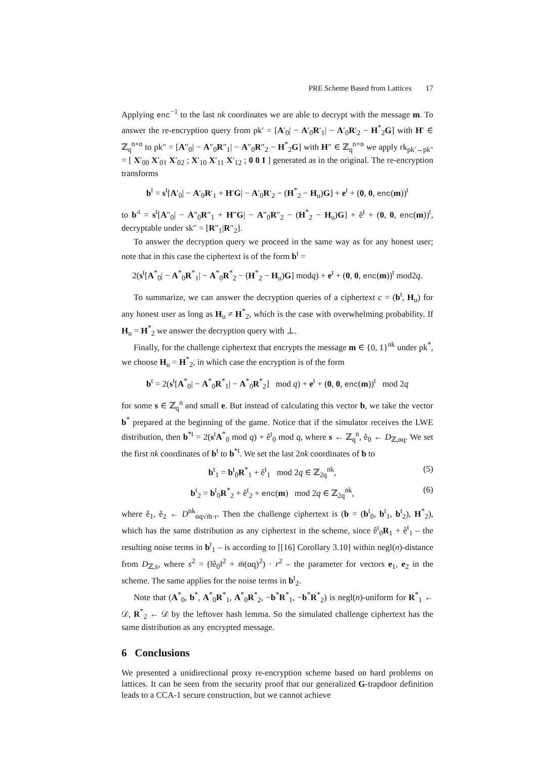PRE Scheme Based from Lattices 17
Applying enc<sup>−1</sup> to the last nk coordinates we are able to decrypt with the message m. To answer the re-encryption query from pk′ = [A′<sub>0</sub>| − A′<sub>0</sub>R′<sub>1</sub>| − A′<sub>0</sub>R′<sub>2</sub> − H<sup>*</sup><sub>2</sub>G] with H′ ∈ ℤ<sub>q</sub><sup>n×n</sup> to pk″ = [A″<sub>0</sub>| − A″<sub>0</sub>R″<sub>1</sub>| − A″<sub>0</sub>R″<sub>2</sub> − H<sup>*</sup><sub>2</sub>G] with H″ ∈ ℤ<sub>q</sub><sup>n×n</sup> we apply rk<sub>pk′→pk″</sub> = [ X′<sub>00</sub> X′<sub>01</sub> X′<sub>02</sub> ; X′<sub>10</sub> X′<sub>11</sub> X′<sub>12</sub> ; 0 0 I ] generated as in the original. The re-encryption transforms
b<sup>t</sup> = s<sup>t</sup>[A′<sub>0</sub>| − A′<sub>0</sub>R′<sub>1</sub> + H′G| − A′<sub>0</sub>R′<sub>2</sub> − (H<sup>*</sup><sub>2</sub> − H<sub>u</sub>)G] + e<sup>t</sup> + (0, 0, enc(m))<sup>t</sup>
to b′<sup>t</sup> = s<sup>t</sup>[A″<sub>0</sub>| − A″<sub>0</sub>R″<sub>1</sub> + H″G| − A″<sub>0</sub>R″<sub>2</sub> − (H<sup>*</sup><sub>2</sub> − H<sub>u</sub>)G] + ẽ<sup>t</sup> + (0, 0, enc(m))<sup>t</sup>, decryptable under sk″ = [R″<sub>1</sub>|R″<sub>2</sub>].
To answer the decryption query we proceed in the same way as for any honest user; note that in this case the ciphertext is of the form b<sup>t</sup> =
2(s<sup>t</sup>[A<sup>*</sup><sub>0</sub>| − A<sup>*</sup><sub>0</sub>R<sup>*</sup><sub>1</sub>| − A<sup>*</sup><sub>0</sub>R<sup>*</sup><sub>2</sub> − (H<sup>*</sup><sub>2</sub> − H<sub>u</sub>)G] modq) + e<sup>t</sup> + (0, 0, enc(m))<sup>t</sup> mod2q.
To summarize, we can answer the decryption queries of a ciphertext c = (b<sup>t</sup>, H<sub>u</sub>) for any honest user as long as H<sub>u</sub> ≠ H<sup>*</sup><sub>2</sub>, which is the case with overwhelming probability. If H<sub>u</sub> = H<sup>*</sup><sub>2</sub> we answer the decryption query with ⊥.
Finally, for the challenge ciphertext that encrypts the message m ∈ {0, 1}<sup>nk</sup> under pk<sup>*</sup>, we choose H<sub>u</sub> = H<sup>*</sup><sub>2</sub>, in which case the encryption is of the form
b<sup>t</sup> = 2(s<sup>t</sup>[A<sup>*</sup><sub>0</sub>| − A<sup>*</sup><sub>0</sub>R<sup>*</sup><sub>1</sub>| − A<sup>*</sup><sub>0</sub>R<sup>*</sup><sub>2</sub>] mod q) + e<sup>t</sup> + (0, 0, enc(m))<sup>t</sup> mod 2q
for some s ∈ ℤ<sub>q</sub><sup>n</sup> and small e. But instead of calculating this vector b, we take the vector b<sup>*</sup> prepared at the beginning of the game. Notice that if the simulator receives the LWE distribution, then b<sup>*t</sup> = 2(s<sup>t</sup>A<sup>*</sup><sub>0</sub> mod q) + ê<sup>t</sup><sub>0</sub> mod q, where s ← ℤ<sub>q</sub><sup>n</sup>, ê<sub>0</sub> ← D<sub>ℤ,αq</sub>. We set the first nk coordinates of b<sup>t</sup> to b<sup>*t</sup>. We set the last 2nk coordinates of b to
b<sup>t</sup><sub>1</sub> = b<sup>t</sup><sub>0</sub>R<sup>*</sup><sub>1</sub> + ê<sup>t</sup><sub>1</sub> mod 2q ∈ ℤ<sub>2q</sub><sup>nk</sup>, (5)
b<sup>t</sup><sub>2</sub> = b<sup>t</sup><sub>0</sub>R<sup>*</sup><sub>2</sub> + ê<sup>t</sup><sub>2</sub> + enc(m) mod 2q ∈ ℤ<sub>2q</sub><sup>nk</sup>, (6)
where ê<sub>1</sub>, ê<sub>2</sub> ← D<sup>nk</sup><sub>αq√m̄·r</sub>. Then the challenge ciphertext is (b = (b<sup>t</sup><sub>0</sub>, b<sup>t</sup><sub>1</sub>, b<sup>t</sup><sub>2</sub>), H<sup>*</sup><sub>2</sub>), which has the same distribution as any ciphertext in the scheme, since ê<sup>t</sup><sub>0</sub>R<sub>1</sub> + ê<sup>t</sup><sub>1</sub> – the resulting noise terms in b<sup>t</sup><sub>1</sub> – is according to [[16] Corollary 3.10] within negl(n)-distance from D<sub>ℤ,s</sub>, where s<sup>2</sup> = (‖ê<sub>0</sub>‖<sup>2</sup> + m̄(αq)<sup>2</sup>) · r<sup>2</sup> – the parameter for vectors e<sub>1</sub>, e<sub>2</sub> in the scheme. The same applies for the noise terms in b<sup>t</sup><sub>2</sub>.
Note that (A<sup>*</sup><sub>0</sub>, b<sup>*</sup>, A<sup>*</sup><sub>0</sub>R<sup>*</sup><sub>1</sub>, A<sup>*</sup><sub>0</sub>R<sup>*</sup><sub>2</sub>, −b<sup>*</sup>R<sup>*</sup><sub>1</sub>, −b<sup>*</sup>R<sup>*</sup><sub>2</sub>) is negl(n)-uniform for R<sup>*</sup><sub>1</sub> ← 𝒟, R<sup>*</sup><sub>2</sub> ← 𝒟 by the leftover hash lemma. So the simulated challenge ciphertext has the same distribution as any encrypted message.
6 Conclusions
We presented a unidirectional proxy re-encryption scheme based on hard problems on lattices. It can be seen from the security proof that our generalized G-trapdoor definition leads to a CCA-1 secure construction, but we cannot achieve